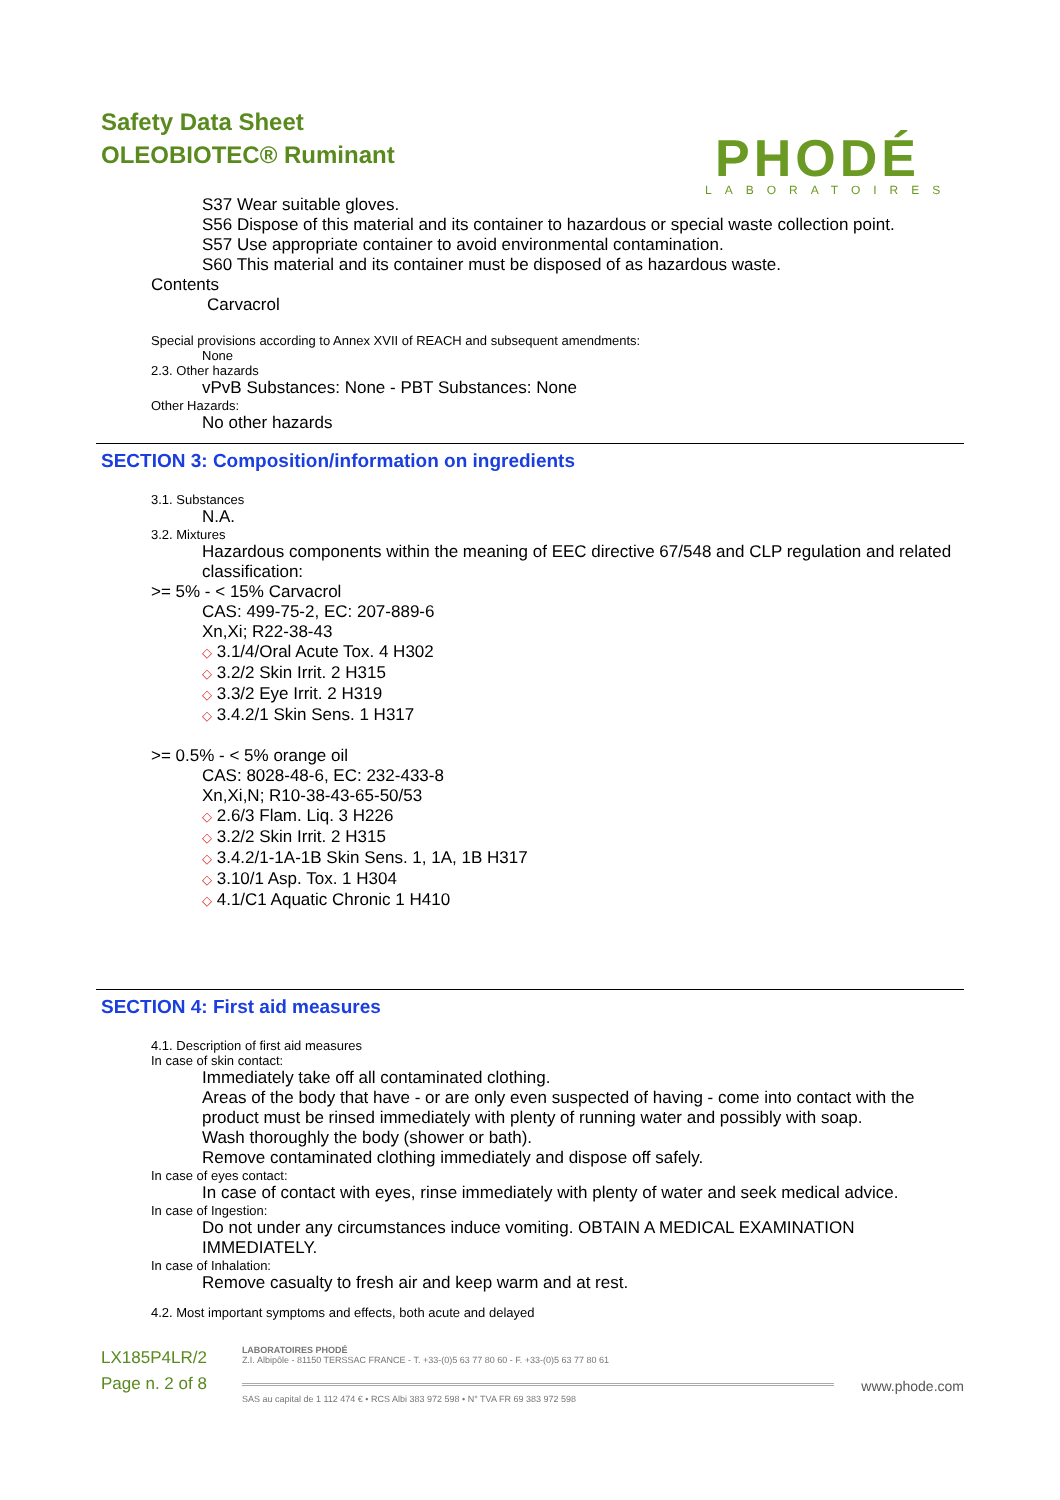Safety Data Sheet
OLEOBIOTEC® Ruminant
PHODÉ
LABORATOIRES
S37 Wear suitable gloves.
S56 Dispose of this material and its container to hazardous or special waste collection point.
S57 Use appropriate container to avoid environmental contamination.
S60 This material and its container must be disposed of as hazardous waste.
Contents
Carvacrol
Special provisions according to Annex XVII of REACH and subsequent amendments:
None
2.3. Other hazards
vPvB Substances: None - PBT Substances: None
Other Hazards:
No other hazards
SECTION 3: Composition/information on ingredients
3.1. Substances
N.A.
3.2. Mixtures
Hazardous components within the meaning of EEC directive 67/548 and CLP regulation and related classification:
>= 5% - < 15% Carvacrol
CAS: 499-75-2, EC: 207-889-6
Xn,Xi; R22-38-43
◇ 3.1/4/Oral Acute Tox. 4 H302
◇ 3.2/2 Skin Irrit. 2 H315
◇ 3.3/2 Eye Irrit. 2 H319
◇ 3.4.2/1 Skin Sens. 1 H317
>= 0.5% - < 5% orange oil
CAS: 8028-48-6, EC: 232-433-8
Xn,Xi,N; R10-38-43-65-50/53
◇ 2.6/3 Flam. Liq. 3 H226
◇ 3.2/2 Skin Irrit. 2 H315
◇ 3.4.2/1-1A-1B Skin Sens. 1, 1A, 1B H317
◇ 3.10/1 Asp. Tox. 1 H304
◇ 4.1/C1 Aquatic Chronic 1 H410
SECTION 4: First aid measures
4.1. Description of first aid measures
In case of skin contact:
Immediately take off all contaminated clothing.
Areas of the body that have - or are only even suspected of having - come into contact with the product must be rinsed immediately with plenty of running water and possibly with soap.
Wash thoroughly the body (shower or bath).
Remove contaminated clothing immediately and dispose off safely.
In case of eyes contact:
In case of contact with eyes, rinse immediately with plenty of water and seek medical advice.
In case of Ingestion:
Do not under any circumstances induce vomiting. OBTAIN A MEDICAL EXAMINATION IMMEDIATELY.
In case of Inhalation:
Remove casualty to fresh air and keep warm and at rest.
4.2. Most important symptoms and effects, both acute and delayed
LX185P4LR/2
Page n. 2 of 8
LABORATOIRES PHODÉ
Z.I. Albipôle - 81150 TERSSAC FRANCE - T. +33-(0)5 63 77 80 60 - F. +33-(0)5 63 77 80 61
www.phode.com
SAS au capital de 1 112 474 € • RCS Albi 383 972 598 • N° TVA FR 69 383 972 598